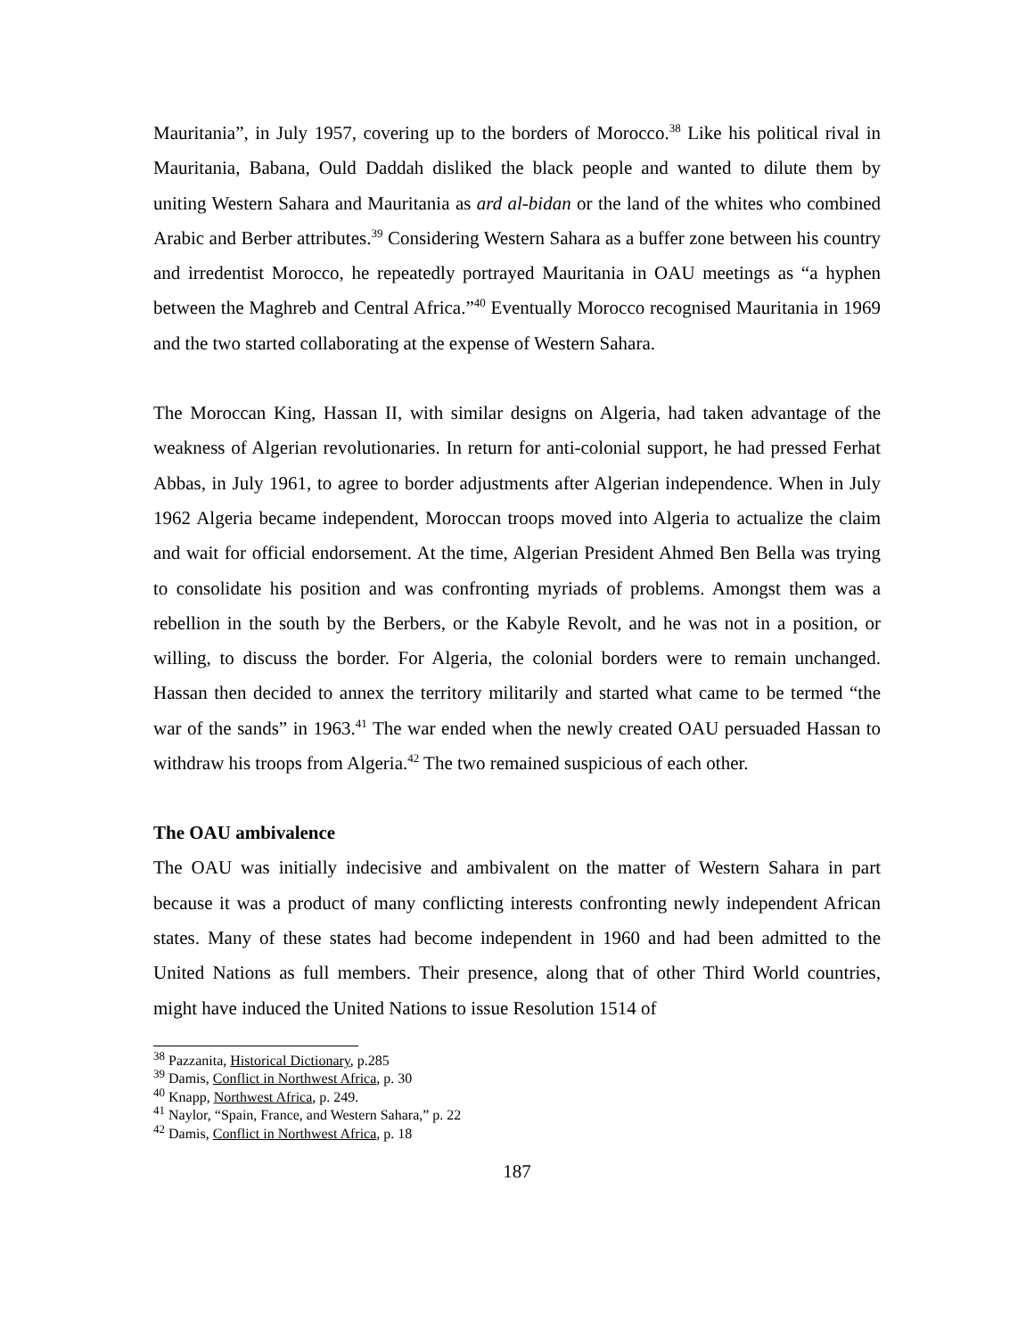Mauritania”, in July 1957, covering up to the borders of Morocco.<sup>38</sup> Like his political rival in Mauritania, Babana, Ould Daddah disliked the black people and wanted to dilute them by uniting Western Sahara and Mauritania as ard al-bidan or the land of the whites who combined Arabic and Berber attributes.<sup>39</sup> Considering Western Sahara as a buffer zone between his country and irredentist Morocco, he repeatedly portrayed Mauritania in OAU meetings as “a hyphen between the Maghreb and Central Africa.”<sup>40</sup> Eventually Morocco recognised Mauritania in 1969 and the two started collaborating at the expense of Western Sahara.
The Moroccan King, Hassan II, with similar designs on Algeria, had taken advantage of the weakness of Algerian revolutionaries. In return for anti-colonial support, he had pressed Ferhat Abbas, in July 1961, to agree to border adjustments after Algerian independence. When in July 1962 Algeria became independent, Moroccan troops moved into Algeria to actualize the claim and wait for official endorsement. At the time, Algerian President Ahmed Ben Bella was trying to consolidate his position and was confronting myriads of problems. Amongst them was a rebellion in the south by the Berbers, or the Kabyle Revolt, and he was not in a position, or willing, to discuss the border. For Algeria, the colonial borders were to remain unchanged. Hassan then decided to annex the territory militarily and started what came to be termed “the war of the sands” in 1963.<sup>41</sup> The war ended when the newly created OAU persuaded Hassan to withdraw his troops from Algeria.<sup>42</sup> The two remained suspicious of each other.
The OAU ambivalence
The OAU was initially indecisive and ambivalent on the matter of Western Sahara in part because it was a product of many conflicting interests confronting newly independent African states. Many of these states had become independent in 1960 and had been admitted to the United Nations as full members. Their presence, along that of other Third World countries, might have induced the United Nations to issue Resolution 1514 of
<sup>38</sup> Pazzanita, Historical Dictionary, p.285
<sup>39</sup> Damis, Conflict in Northwest Africa, p. 30
<sup>40</sup> Knapp, Northwest Africa, p. 249.
<sup>41</sup> Naylor, “Spain, France, and Western Sahara,” p. 22
<sup>42</sup> Damis, Conflict in Northwest Africa, p. 18
187